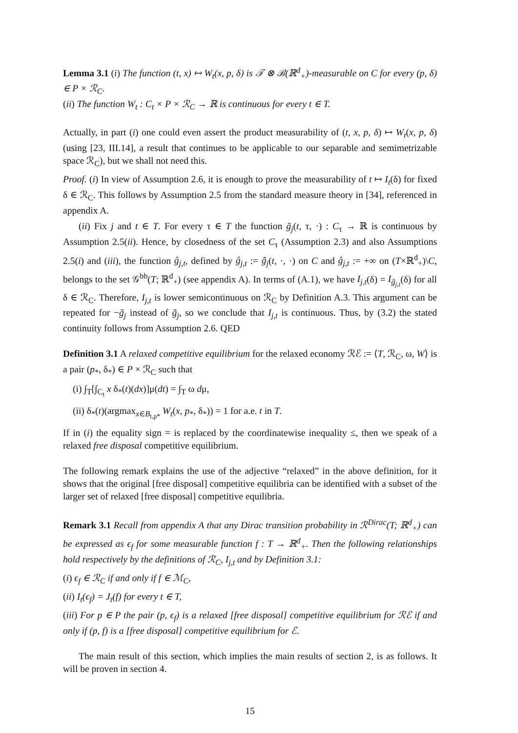Lemma 3.1 (i) The function (t, x) ↦ W<sub>t</sub>(x, p, δ) is 𝒯 ⊗ ℬ(ℝ<sup>d</sup><sub>+</sub>)-measurable on C for every (p, δ) ∈ P × ℛ<sub>C</sub>.
(ii) The function W<sub>t</sub> : C<sub>t</sub> × P × ℛ<sub>C</sub> → ℝ is continuous for every t ∈ T.
Actually, in part (i) one could even assert the product measurability of (t, x, p, δ) ↦ W<sub>t</sub>(x, p, δ) (using [23, III.14], a result that continues to be applicable to our separable and semimetrizable space ℛ<sub>C</sub>), but we shall not need this.
Proof. (i) In view of Assumption 2.6, it is enough to prove the measurability of t ↦ I<sub>t</sub>(δ) for fixed δ ∈ ℛ<sub>C</sub>. This follows by Assumption 2.5 from the standard measure theory in [34], referenced in appendix A.
(ii) Fix j and t ∈ T. For every τ ∈ T the function g̃<sub>j</sub>(t, τ, ·) : C<sub>τ</sub> → ℝ is continuous by Assumption 2.5(ii). Hence, by closedness of the set C<sub>τ</sub> (Assumption 2.3) and also Assumptions 2.5(i) and (iii), the function ĝ<sub>j,t</sub>, defined by ĝ<sub>j,t</sub> := g̃<sub>j</sub>(t, ·, ·) on C and ĝ<sub>j,t</sub> := +∞ on (T×ℝ<sup>d</sup><sub>+</sub>)\C, belongs to the set 𝒢<sup>bb</sup>(T; ℝ<sup>d</sup><sub>+</sub>) (see appendix A). In terms of (A.1), we have I<sub>j,t</sub>(δ) = I<sub>ĝ<sub>j,t</sub></sub>(δ) for all δ ∈ ℛ<sub>C</sub>. Therefore, I<sub>j,t</sub> is lower semicontinuous on ℛ<sub>C</sub> by Definition A.3. This argument can be repeated for −g̃<sub>j</sub> instead of g̃<sub>j</sub>, so we conclude that I<sub>j,t</sub> is continuous. Thus, by (3.2) the stated continuity follows from Assumption 2.6. QED
Definition 3.1 A relaxed competitive equilibrium for the relaxed economy ℛℰ := ⟨T, ℛ<sub>C</sub>, ω, W⟩ is a pair (p<sub>*</sub>, δ<sub>*</sub>) ∈ P × ℛ<sub>C</sub> such that
(i) ∫<sub>T</sub>[∫<sub>C<sub>t</sub></sub> x δ<sub>*</sub>(t)(dx)]μ(dt) = ∫<sub>T</sub> ω dμ,
(ii) δ<sub>*</sub>(t)(argmax<sub>x∈B<sub>t,p*</sub></sub> W<sub>t</sub>(x, p<sub>*</sub>, δ<sub>*</sub>)) = 1 for a.e. t in T.
If in (i) the equality sign = is replaced by the coordinatewise inequality ≤, then we speak of a relaxed free disposal competitive equilibrium.
The following remark explains the use of the adjective “relaxed” in the above definition, for it shows that the original [free disposal] competitive equilibria can be identified with a subset of the larger set of relaxed [free disposal] competitive equilibria.
Remark 3.1 Recall from appendix A that any Dirac transition probability in ℛ<sup>Dirac</sup>(T; ℝ<sup>d</sup><sub>+</sub>) can be expressed as ϵ<sub>f</sub> for some measurable function f : T → ℝ<sup>d</sup><sub>+</sub>. Then the following relationships hold respectively by the definitions of ℛ<sub>C</sub>, I<sub>j,t</sub> and by Definition 3.1:
(i) ϵ<sub>f</sub> ∈ ℛ<sub>C</sub> if and only if f ∈ ℳ<sub>C</sub>,
(ii) I<sub>t</sub>(ϵ<sub>f</sub>) = J<sub>t</sub>(f) for every t ∈ T,
(iii) For p ∈ P the pair (p, ϵ<sub>f</sub>) is a relaxed [free disposal] competitive equilibrium for ℛℰ if and only if (p, f) is a [free disposal] competitive equilibrium for ℰ.
The main result of this section, which implies the main results of section 2, is as follows. It will be proven in section 4.
15